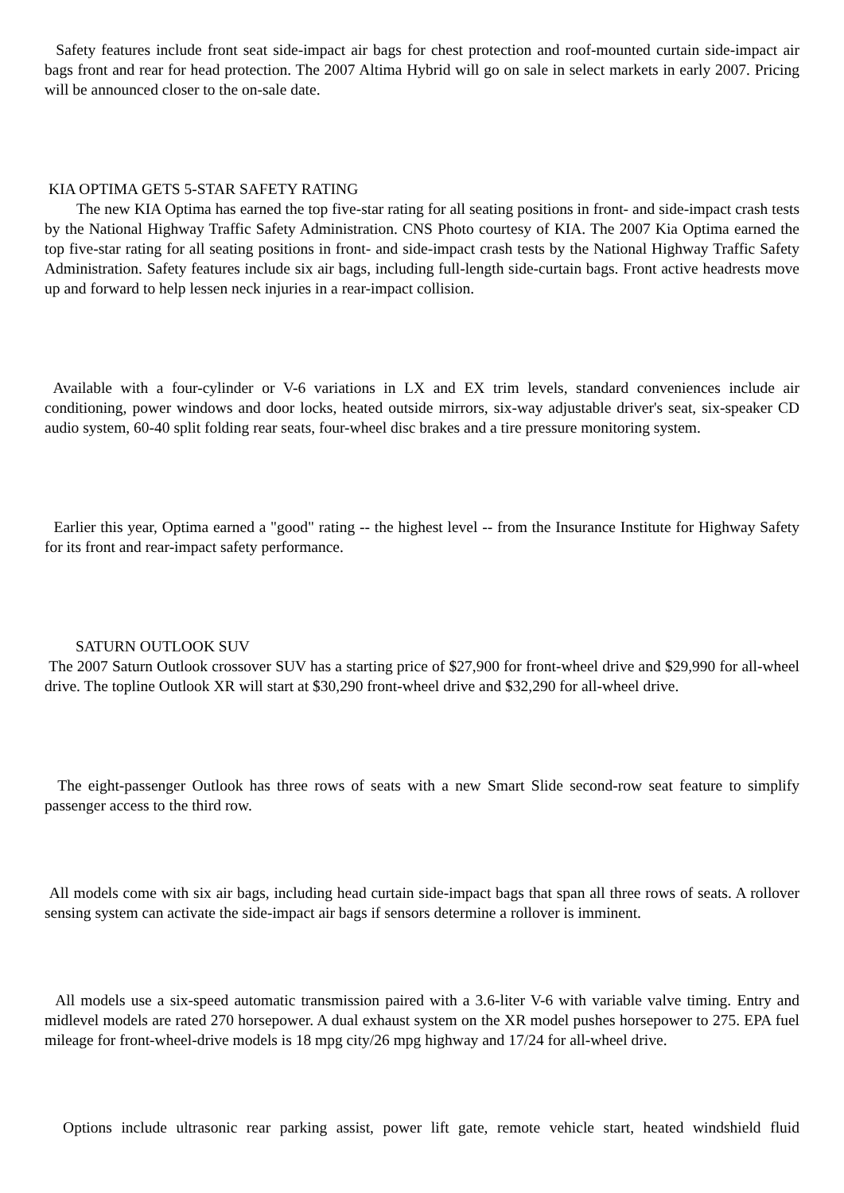Safety features include front seat side-impact air bags for chest protection and roof-mounted curtain side-impact air bags front and rear for head protection. The 2007 Altima Hybrid will go on sale in select markets in early 2007. Pricing will be announced closer to the on-sale date.
KIA OPTIMA GETS 5-STAR SAFETY RATING
The new KIA Optima has earned the top five-star rating for all seating positions in front- and side-impact crash tests by the National Highway Traffic Safety Administration. CNS Photo courtesy of KIA. The 2007 Kia Optima earned the top five-star rating for all seating positions in front- and side-impact crash tests by the National Highway Traffic Safety Administration. Safety features include six air bags, including full-length side-curtain bags. Front active headrests move up and forward to help lessen neck injuries in a rear-impact collision.
Available with a four-cylinder or V-6 variations in LX and EX trim levels, standard conveniences include air conditioning, power windows and door locks, heated outside mirrors, six-way adjustable driver's seat, six-speaker CD audio system, 60-40 split folding rear seats, four-wheel disc brakes and a tire pressure monitoring system.
Earlier this year, Optima earned a "good" rating -- the highest level -- from the Insurance Institute for Highway Safety for its front and rear-impact safety performance.
SATURN OUTLOOK SUV
The 2007 Saturn Outlook crossover SUV has a starting price of $27,900 for front-wheel drive and $29,990 for all-wheel drive. The topline Outlook XR will start at $30,290 front-wheel drive and $32,290 for all-wheel drive.
The eight-passenger Outlook has three rows of seats with a new Smart Slide second-row seat feature to simplify passenger access to the third row.
All models come with six air bags, including head curtain side-impact bags that span all three rows of seats. A rollover sensing system can activate the side-impact air bags if sensors determine a rollover is imminent.
All models use a six-speed automatic transmission paired with a 3.6-liter V-6 with variable valve timing. Entry and midlevel models are rated 270 horsepower. A dual exhaust system on the XR model pushes horsepower to 275. EPA fuel mileage for front-wheel-drive models is 18 mpg city/26 mpg highway and 17/24 for all-wheel drive.
Options include ultrasonic rear parking assist, power lift gate, remote vehicle start, heated windshield fluid